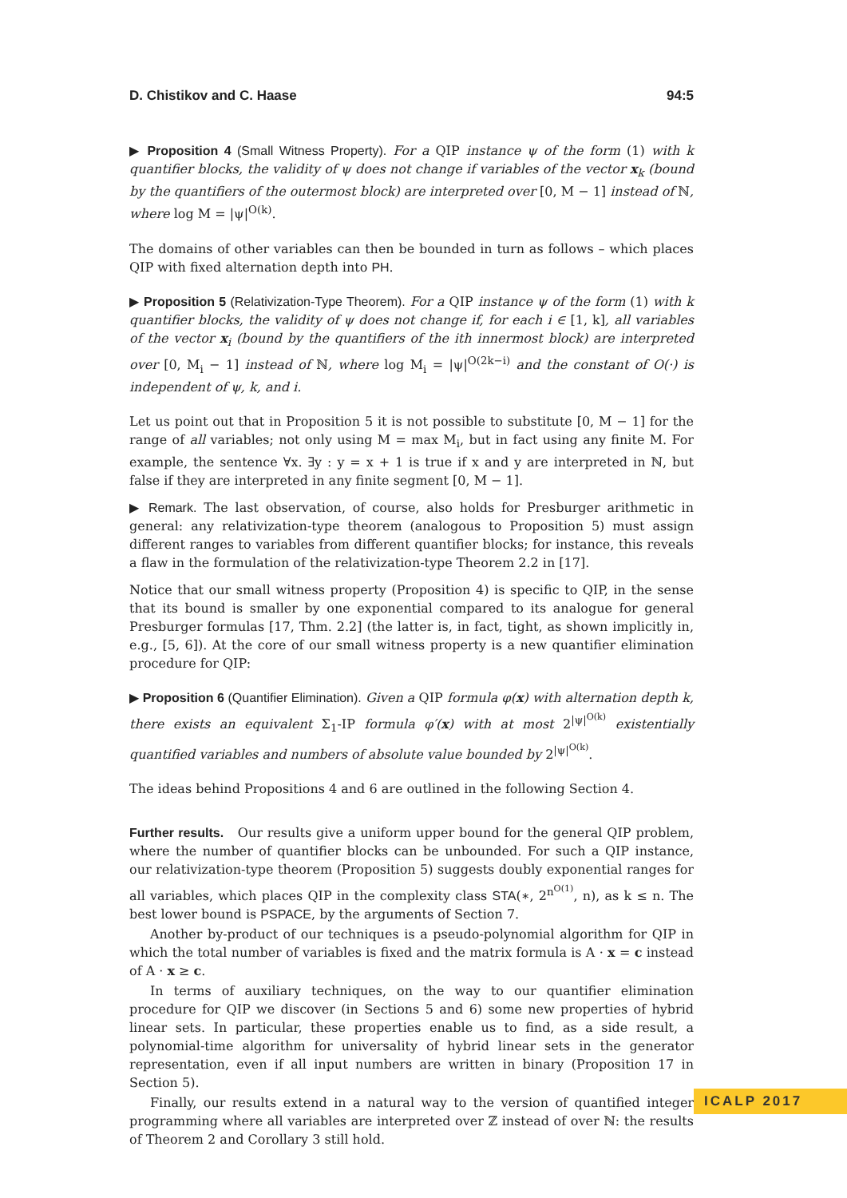D. Chistikov and C. Haase 94:5
▶ Proposition 4 (Small Witness Property). For a QIP instance ψ of the form (1) with k quantifier blocks, the validity of ψ does not change if variables of the vector x<sub>k</sub> (bound by the quantifiers of the outermost block) are interpreted over [0, M − 1] instead of ℕ, where log M = |ψ|<sup>O(k)</sup>.
The domains of other variables can then be bounded in turn as follows – which places QIP with fixed alternation depth into PH.
▶ Proposition 5 (Relativization-Type Theorem). For a QIP instance ψ of the form (1) with k quantifier blocks, the validity of ψ does not change if, for each i ∈ [1, k], all variables of the vector x<sub>i</sub> (bound by the quantifiers of the ith innermost block) are interpreted over [0, M<sub>i</sub> − 1] instead of ℕ, where log M<sub>i</sub> = |ψ|<sup>O(2k−i)</sup> and the constant of O(·) is independent of ψ, k, and i.
Let us point out that in Proposition 5 it is not possible to substitute [0, M − 1] for the range of all variables; not only using M = max M<sub>i</sub>, but in fact using any finite M. For example, the sentence ∀x. ∃y : y = x + 1 is true if x and y are interpreted in ℕ, but false if they are interpreted in any finite segment [0, M − 1].
▶ Remark. The last observation, of course, also holds for Presburger arithmetic in general: any relativization-type theorem (analogous to Proposition 5) must assign different ranges to variables from different quantifier blocks; for instance, this reveals a flaw in the formulation of the relativization-type Theorem 2.2 in [17].
Notice that our small witness property (Proposition 4) is specific to QIP, in the sense that its bound is smaller by one exponential compared to its analogue for general Presburger formulas [17, Thm. 2.2] (the latter is, in fact, tight, as shown implicitly in, e.g., [5, 6]). At the core of our small witness property is a new quantifier elimination procedure for QIP:
▶ Proposition 6 (Quantifier Elimination). Given a QIP formula φ(x) with alternation depth k, there exists an equivalent Σ<sub>1</sub>-IP formula φ′(x) with at most 2<sup>|ψ|<sup>O(k)</sup></sup> existentially quantified variables and numbers of absolute value bounded by 2<sup>|ψ|<sup>O(k)</sup></sup>.
The ideas behind Propositions 4 and 6 are outlined in the following Section 4.
Further results. Our results give a uniform upper bound for the general QIP problem, where the number of quantifier blocks can be unbounded. For such a QIP instance, our relativization-type theorem (Proposition 5) suggests doubly exponential ranges for all variables, which places QIP in the complexity class STA(∗, 2<sup>n<sup>O(1)</sup></sup>, n), as k ≤ n. The best lower bound is PSPACE, by the arguments of Section 7.
Another by-product of our techniques is a pseudo-polynomial algorithm for QIP in which the total number of variables is fixed and the matrix formula is A · x = c instead of A · x ≥ c.
In terms of auxiliary techniques, on the way to our quantifier elimination procedure for QIP we discover (in Sections 5 and 6) some new properties of hybrid linear sets. In particular, these properties enable us to find, as a side result, a polynomial-time algorithm for universality of hybrid linear sets in the generator representation, even if all input numbers are written in binary (Proposition 17 in Section 5).
Finally, our results extend in a natural way to the version of quantified integer programming where all variables are interpreted over ℤ instead of over ℕ: the results of Theorem 2 and Corollary 3 still hold.
ICALP 2017